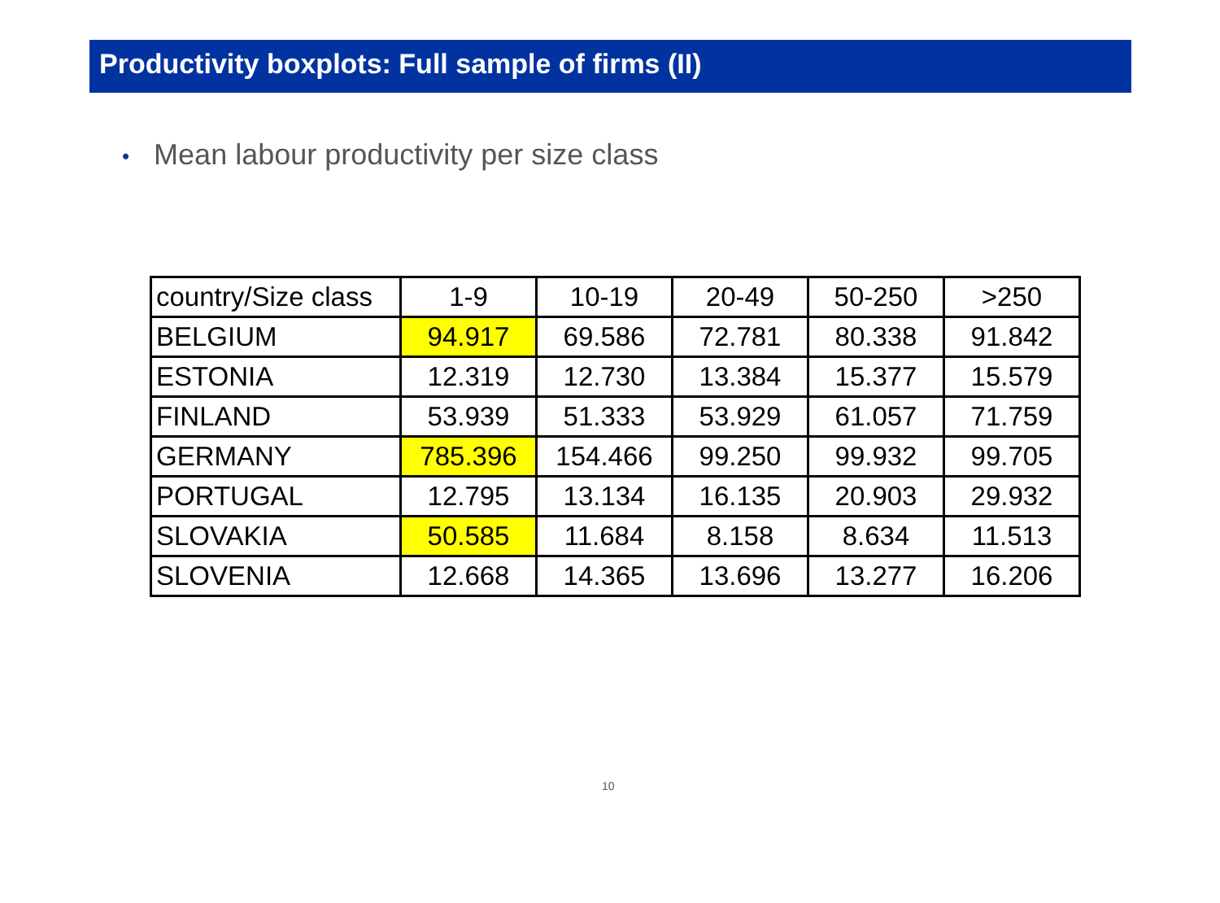Productivity boxplots: Full sample of firms (II)
• Mean labour productivity per size class
| country/Size class | 1-9 | 10-19 | 20-49 | 50-250 | >250 |
| --- | --- | --- | --- | --- | --- |
| BELGIUM | 94.917 | 69.586 | 72.781 | 80.338 | 91.842 |
| ESTONIA | 12.319 | 12.730 | 13.384 | 15.377 | 15.579 |
| FINLAND | 53.939 | 51.333 | 53.929 | 61.057 | 71.759 |
| GERMANY | 785.396 | 154.466 | 99.250 | 99.932 | 99.705 |
| PORTUGAL | 12.795 | 13.134 | 16.135 | 20.903 | 29.932 |
| SLOVAKIA | 50.585 | 11.684 | 8.158 | 8.634 | 11.513 |
| SLOVENIA | 12.668 | 14.365 | 13.696 | 13.277 | 16.206 |
10